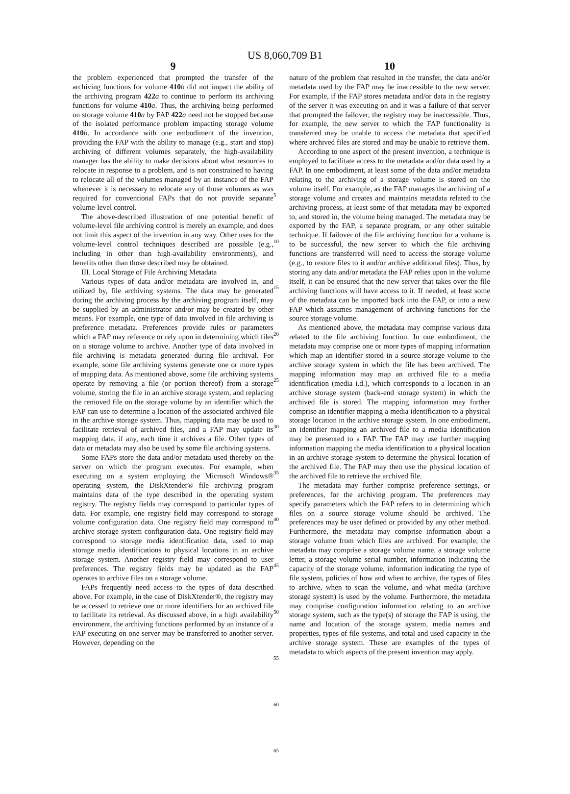US 8,060,709 B1
9
the problem experienced that prompted the transfer of the archiving functions for volume 410 b did not impact the ability of the archiving program 422 a to continue to perform its archiving functions for volume 410 a. Thus, the archiving being performed on storage volume 410 a by FAP 422 a need not be stopped because of the isolated performance problem impacting storage volume 410 b. In accordance with one embodiment of the invention, providing the FAP with the ability to manage (e.g., start and stop) archiving of different volumes separately, the high-availability manager has the ability to make decisions about what resources to relocate in response to a problem, and is not constrained to having to relocate all of the volumes managed by an instance of the FAP whenever it is necessary to relocate any of those volumes as was required for conventional FAPs that do not provide separate volume-level control.
The above-described illustration of one potential benefit of volume-level file archiving control is merely an example, and does not limit this aspect of the invention in any way. Other uses for the volume-level control techniques described are possible (e.g., including in other than high-availability environments), and benefits other than those described may be obtained.
III. Local Storage of File Archiving Metadata
Various types of data and/or metadata are involved in, and utilized by, file archiving systems. The data may be generated during the archiving process by the archiving program itself, may be supplied by an administrator and/or may be created by other means. For example, one type of data involved in file archiving is preference metadata. Preferences provide rules or parameters which a FAP may reference or rely upon in determining which files on a storage volume to archive. Another type of data involved in file archiving is metadata generated during file archival. For example, some file archiving systems generate one or more types of mapping data. As mentioned above, some file archiving systems operate by removing a file (or portion thereof) from a storage volume, storing the file in an archive storage system, and replacing the removed file on the storage volume by an identifier which the FAP can use to determine a location of the associated archived file in the archive storage system. Thus, mapping data may be used to facilitate retrieval of archived files, and a FAP may update its mapping data, if any, each time it archives a file. Other types of data or metadata may also be used by some file archiving systems.
Some FAPs store the data and/or metadata used thereby on the server on which the program executes. For example, when executing on a system employing the Microsoft Windows® operating system, the DiskXtender® file archiving program maintains data of the type described in the operating system registry. The registry fields may correspond to particular types of data. For example, one registry field may correspond to storage volume configuration data. One registry field may correspond to archive storage system configuration data. One registry field may correspond to storage media identification data, used to map storage media identifications to physical locations in an archive storage system. Another registry field may correspond to user preferences. The registry fields may be updated as the FAP operates to archive files on a storage volume.
FAPs frequently need access to the types of data described above. For example, in the case of DiskXtender®, the registry may be accessed to retrieve one or more identifiers for an archived file to facilitate its retrieval. As discussed above, in a high availability environment, the archiving functions performed by an instance of a FAP executing on one server may be transferred to another server. However, depending on the
5
10
15
20
25
30
35
40
45
50
55
60
65
10
nature of the problem that resulted in the transfer, the data and/or metadata used by the FAP may be inaccessible to the new server. For example, if the FAP stores metadata and/or data in the registry of the server it was executing on and it was a failure of that server that prompted the failover, the registry may be inaccessible. Thus, for example, the new server to which the FAP functionality is transferred may be unable to access the metadata that specified where archived files are stored and may be unable to retrieve them.
According to one aspect of the present invention, a technique is employed to facilitate access to the metadata and/or data used by a FAP. In one embodiment, at least some of the data and/or metadata relating to the archiving of a storage volume is stored on the volume itself. For example, as the FAP manages the archiving of a storage volume and creates and maintains metadata related to the archiving process, at least some of that metadata may be exported to, and stored in, the volume being managed. The metadata may be exported by the FAP, a separate program, or any other suitable technique. If failover of the file archiving function for a volume is to be successful, the new server to which the file archiving functions are transferred will need to access the storage volume (e.g., to restore files to it and/or archive additional files). Thus, by storing any data and/or metadata the FAP relies upon in the volume itself, it can be ensured that the new server that takes over the file archiving functions will have access to it. If needed, at least some of the metadata can be imported back into the FAP, or into a new FAP which assumes management of archiving functions for the source storage volume.
As mentioned above, the metadata may comprise various data related to the file archiving function. In one embodiment, the metadata may comprise one or more types of mapping information which map an identifier stored in a source storage volume to the archive storage system in which the file has been archived. The mapping information may map an archived file to a media identification (media i.d.), which corresponds to a location in an archive storage system (back-end storage system) in which the archived file is stored. The mapping information may further comprise an identifier mapping a media identification to a physical storage location in the archive storage system. In one embodiment, an identifier mapping an archived file to a media identification may be presented to a FAP. The FAP may use further mapping information mapping the media identification to a physical location in an archive storage system to determine the physical location of the archived file. The FAP may then use the physical location of the archived file to retrieve the archived file.
The metadata may further comprise preference settings, or preferences, for the archiving program. The preferences may specify parameters which the FAP refers to in determining which files on a source storage volume should be archived. The preferences may be user defined or provided by any other method. Furthermore, the metadata may comprise information about a storage volume from which files are archived. For example, the metadata may comprise a storage volume name, a storage volume letter, a storage volume serial number, information indicating the capacity of the storage volume, information indicating the type of file system, policies of how and when to archive, the types of files to archive, when to scan the volume, and what media (archive storage system) is used by the volume. Furthermore, the metadata may comprise configuration information relating to an archive storage system, such as the type(s) of storage the FAP is using, the name and location of the storage system, media names and properties, types of file systems, and total and used capacity in the archive storage system. These are examples of the types of metadata to which aspects of the present invention may apply.